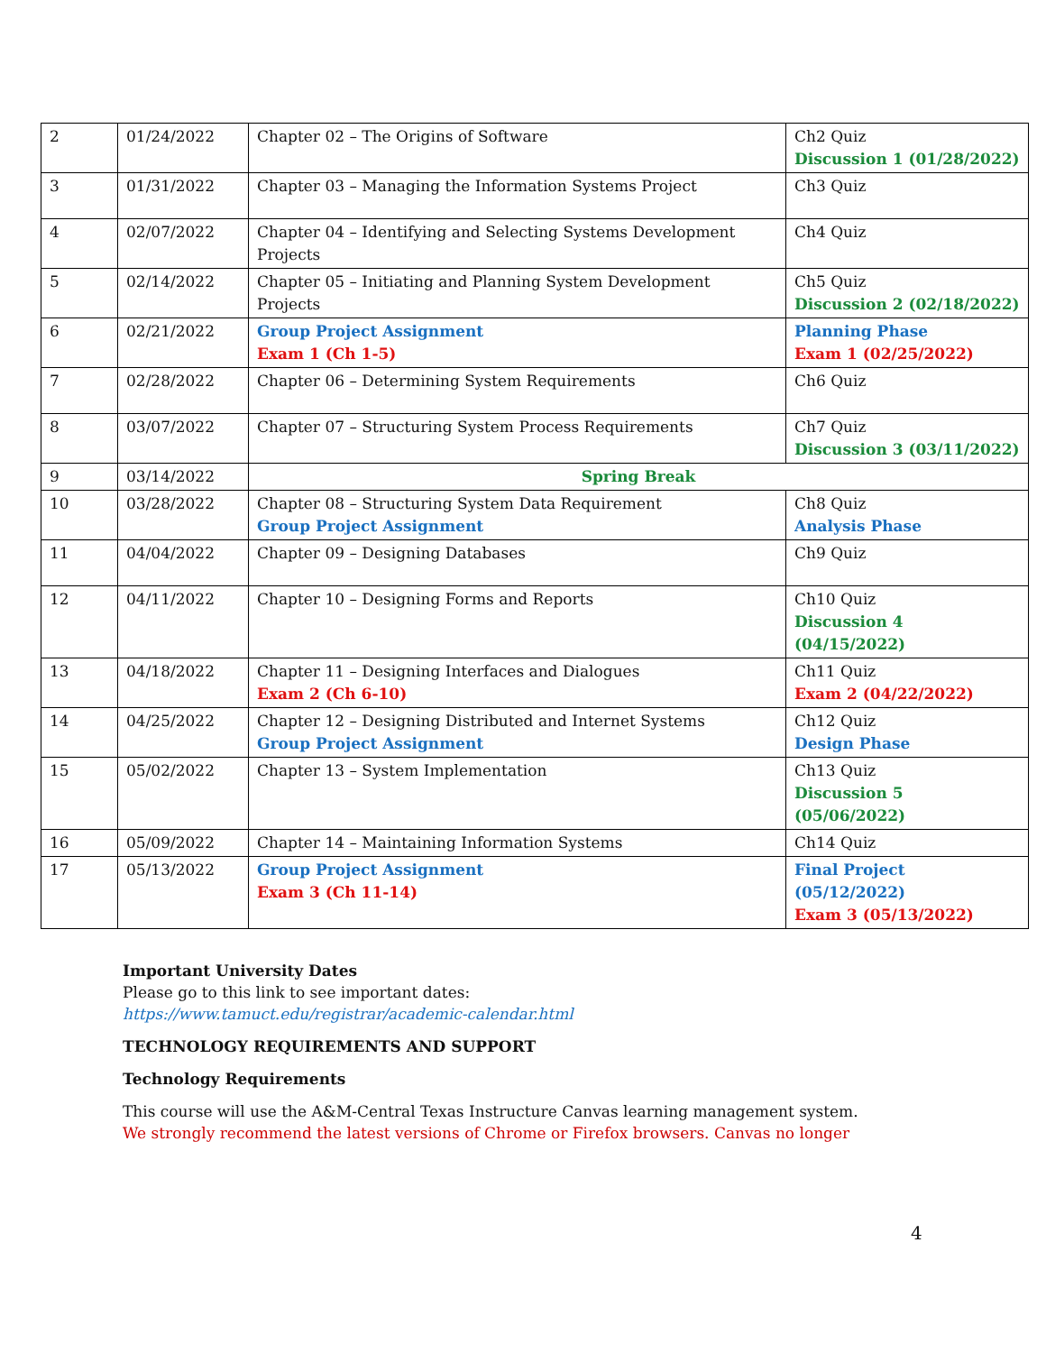| 2 | 01/24/2022 | Chapter 02 – The Origins of Software | Ch2 Quiz Discussion 1 (01/28/2022) |
| 3 | 01/31/2022 | Chapter 03 – Managing the Information Systems Project | Ch3 Quiz |
| 4 | 02/07/2022 | Chapter 04 – Identifying and Selecting Systems Development Projects | Ch4 Quiz |
| 5 | 02/14/2022 | Chapter 05 – Initiating and Planning System Development Projects | Ch5 Quiz Discussion 2 (02/18/2022) |
| 6 | 02/21/2022 | Group Project Assignment Exam 1 (Ch 1-5) | Planning Phase Exam 1 (02/25/2022) |
| 7 | 02/28/2022 | Chapter 06 – Determining System Requirements | Ch6 Quiz |
| 8 | 03/07/2022 | Chapter 07 – Structuring System Process Requirements | Ch7 Quiz Discussion 3 (03/11/2022) |
| 9 | 03/14/2022 | Spring Break | |
| 10 | 03/28/2022 | Chapter 08 – Structuring System Data Requirement Group Project Assignment | Ch8 Quiz Analysis Phase |
| 11 | 04/04/2022 | Chapter 09 – Designing Databases | Ch9 Quiz |
| 12 | 04/11/2022 | Chapter 10 – Designing Forms and Reports | Ch10 Quiz Discussion 4 (04/15/2022) |
| 13 | 04/18/2022 | Chapter 11 – Designing Interfaces and Dialogues Exam 2 (Ch 6-10) | Ch11 Quiz Exam 2 (04/22/2022) |
| 14 | 04/25/2022 | Chapter 12 – Designing Distributed and Internet Systems Group Project Assignment | Ch12 Quiz Design Phase |
| 15 | 05/02/2022 | Chapter 13 – System Implementation | Ch13 Quiz Discussion 5 (05/06/2022) |
| 16 | 05/09/2022 | Chapter 14 – Maintaining Information Systems | Ch14 Quiz |
| 17 | 05/13/2022 | Group Project Assignment Exam 3 (Ch 11-14) | Final Project (05/12/2022) Exam 3 (05/13/2022) |
Important University Dates
Please go to this link to see important dates:
https://www.tamuct.edu/registrar/academic-calendar.html
TECHNOLOGY REQUIREMENTS AND SUPPORT
Technology Requirements
This course will use the A&M-Central Texas Instructure Canvas learning management system.
We strongly recommend the latest versions of Chrome or Firefox browsers. Canvas no longer
4